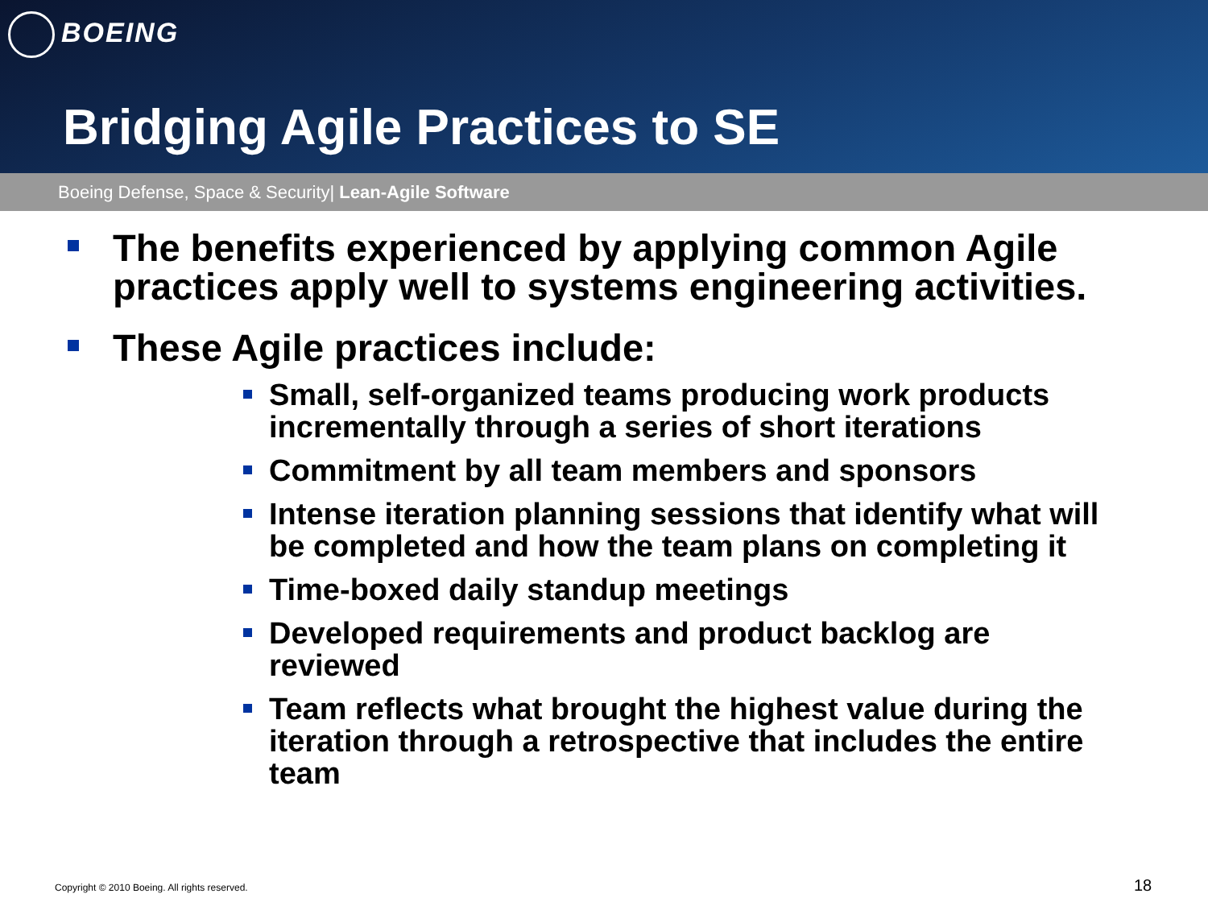BOEING
Bridging Agile Practices to SE
Boeing Defense, Space & Security| Lean-Agile Software
The benefits experienced by applying common Agile practices apply well to systems engineering activities.
These Agile practices include:
Small, self-organized teams producing work products incrementally through a series of short iterations
Commitment by all team members and sponsors
Intense iteration planning sessions that identify what will be completed and how the team plans on completing it
Time-boxed daily standup meetings
Developed requirements and product backlog are reviewed
Team reflects what brought the highest value during the iteration through a retrospective that includes the entire team
Copyright © 2010 Boeing. All rights reserved.
18